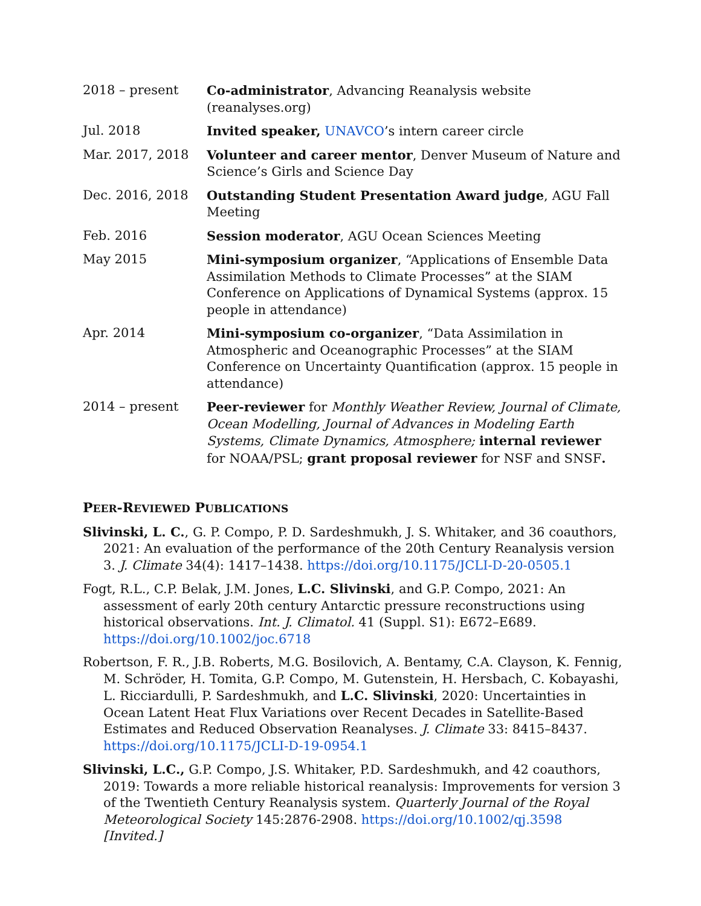2018 – present Co-administrator, Advancing Reanalysis website (reanalyses.org)
Jul. 2018 Invited speaker, UNAVCO’s intern career circle
Mar. 2017, 2018 Volunteer and career mentor, Denver Museum of Nature and Science’s Girls and Science Day
Dec. 2016, 2018 Outstanding Student Presentation Award judge, AGU Fall Meeting
Feb. 2016 Session moderator, AGU Ocean Sciences Meeting
May 2015 Mini-symposium organizer, “Applications of Ensemble Data Assimilation Methods to Climate Processes” at the SIAM Conference on Applications of Dynamical Systems (approx. 15 people in attendance)
Apr. 2014 Mini-symposium co-organizer, “Data Assimilation in Atmospheric and Oceanographic Processes” at the SIAM Conference on Uncertainty Quantification (approx. 15 people in attendance)
2014 – present Peer-reviewer for Monthly Weather Review, Journal of Climate, Ocean Modelling, Journal of Advances in Modeling Earth Systems, Climate Dynamics, Atmosphere; internal reviewer for NOAA/PSL; grant proposal reviewer for NSF and SNSF.
PEER-REVIEWED PUBLICATIONS
Slivinski, L. C., G. P. Compo, P. D. Sardeshmukh, J. S. Whitaker, and 36 coauthors, 2021: An evaluation of the performance of the 20th Century Reanalysis version 3. J. Climate 34(4): 1417–1438. https://doi.org/10.1175/JCLI-D-20-0505.1
Fogt, R.L., C.P. Belak, J.M. Jones, L.C. Slivinski, and G.P. Compo, 2021: An assessment of early 20th century Antarctic pressure reconstructions using historical observations. Int. J. Climatol. 41 (Suppl. S1): E672–E689. https://doi.org/10.1002/joc.6718
Robertson, F. R., J.B. Roberts, M.G. Bosilovich, A. Bentamy, C.A. Clayson, K. Fennig, M. Schröder, H. Tomita, G.P. Compo, M. Gutenstein, H. Hersbach, C. Kobayashi, L. Ricciardulli, P. Sardeshmukh, and L.C. Slivinski, 2020: Uncertainties in Ocean Latent Heat Flux Variations over Recent Decades in Satellite-Based Estimates and Reduced Observation Reanalyses. J. Climate 33: 8415–8437. https://doi.org/10.1175/JCLI-D-19-0954.1
Slivinski, L.C., G.P. Compo, J.S. Whitaker, P.D. Sardeshmukh, and 42 coauthors, 2019: Towards a more reliable historical reanalysis: Improvements for version 3 of the Twentieth Century Reanalysis system. Quarterly Journal of the Royal Meteorological Society 145:2876-2908. https://doi.org/10.1002/qj.3598 [Invited.]